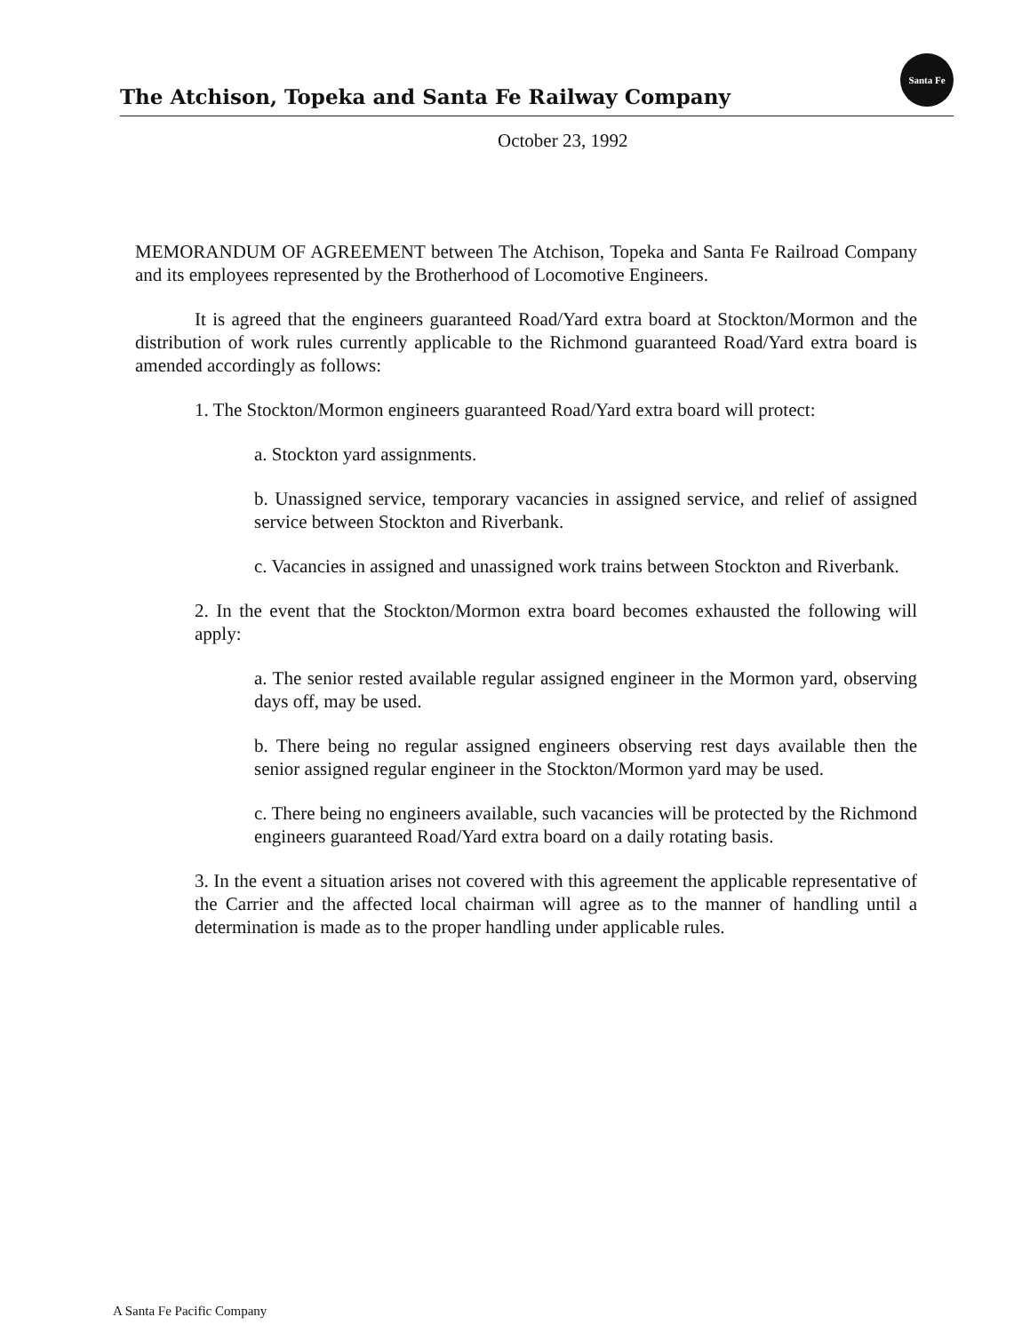The Atchison, Topeka and Santa Fe Railway Company
Santa Fe
October 23, 1992
MEMORANDUM OF AGREEMENT between The Atchison, Topeka and Santa Fe Railroad Company and its employees represented by the Brotherhood of Locomotive Engineers.
It is agreed that the engineers guaranteed Road/Yard extra board at Stockton/Mormon and the distribution of work rules currently applicable to the Richmond guaranteed Road/Yard extra board is amended accordingly as follows:
1. The Stockton/Mormon engineers guaranteed Road/Yard extra board will protect:
a. Stockton yard assignments.
b. Unassigned service, temporary vacancies in assigned service, and relief of assigned service between Stockton and Riverbank.
c. Vacancies in assigned and unassigned work trains between Stockton and Riverbank.
2. In the event that the Stockton/Mormon extra board becomes exhausted the following will apply:
a. The senior rested available regular assigned engineer in the Mormon yard, observing days off, may be used.
b. There being no regular assigned engineers observing rest days available then the senior assigned regular engineer in the Stockton/Mormon yard may be used.
c. There being no engineers available, such vacancies will be protected by the Richmond engineers guaranteed Road/Yard extra board on a daily rotating basis.
3. In the event a situation arises not covered with this agreement the applicable representative of the Carrier and the affected local chairman will agree as to the manner of handling until a determination is made as to the proper handling under applicable rules.
A Santa Fe Pacific Company